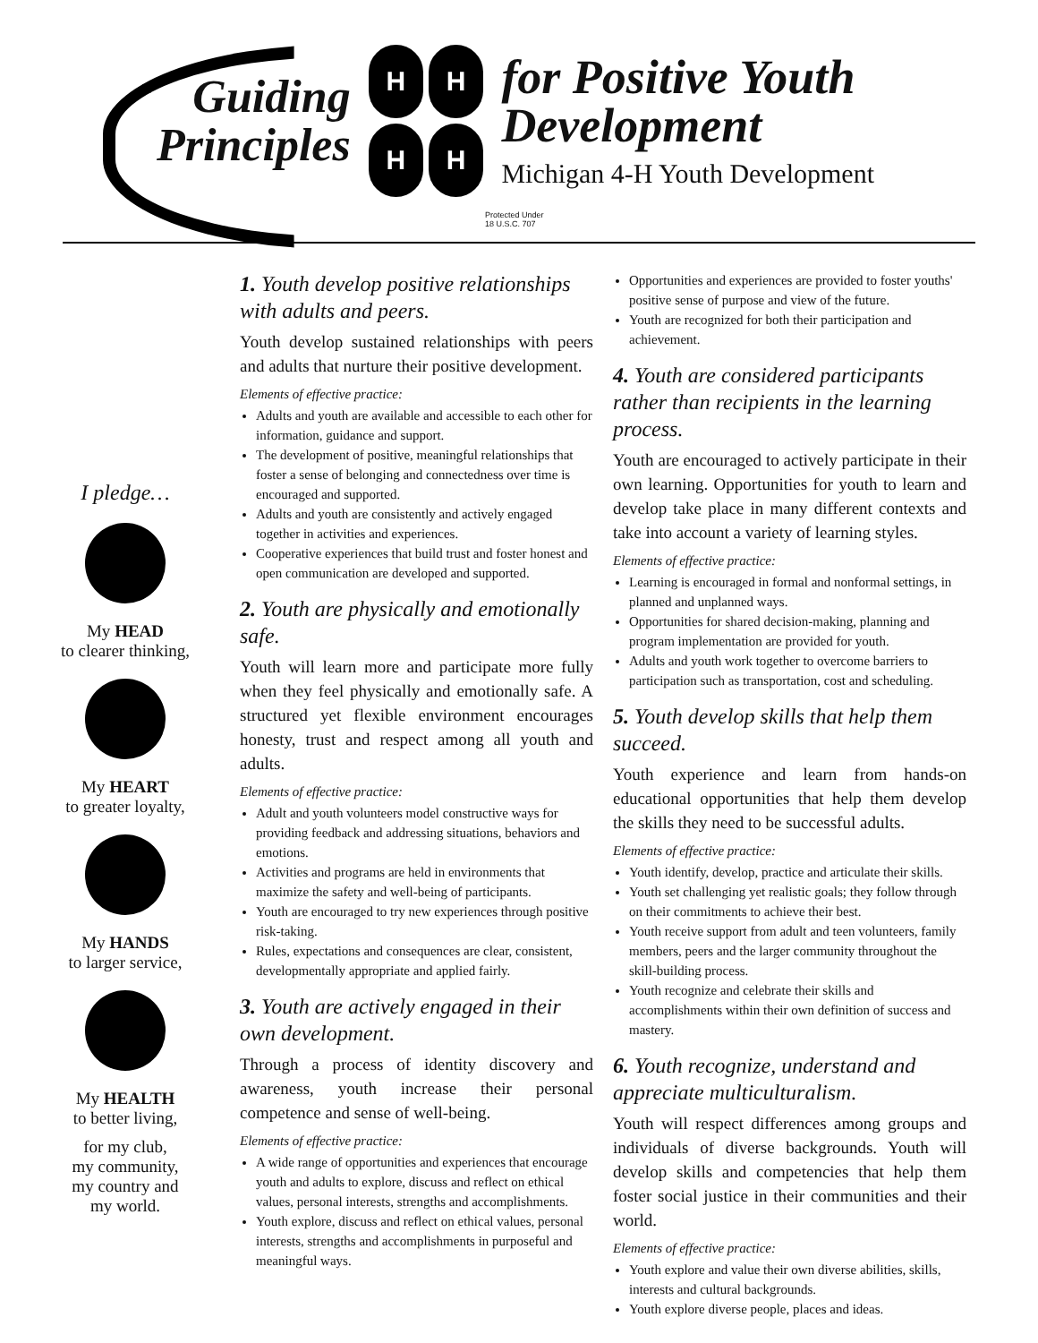Guiding Principles
H
H
H
H
for Positive Youth Development
Michigan 4-H Youth Development
Protected Under
18 U.S.C. 707
I pledge…
My HEAD
to clearer thinking,
My HEART
to greater loyalty,
My HANDS
to larger service,
My HEALTH
to better living,
for my club,
my community,
my country and
my world.
1. Youth develop positive relationships with adults and peers.
Youth develop sustained relationships with peers and adults that nurture their positive development.
Elements of effective practice:
Adults and youth are available and accessible to each other for information, guidance and support.
The development of positive, meaningful relationships that foster a sense of belonging and connectedness over time is encouraged and supported.
Adults and youth are consistently and actively engaged together in activities and experiences.
Cooperative experiences that build trust and foster honest and open communication are developed and supported.
2. Youth are physically and emotionally safe.
Youth will learn more and participate more fully when they feel physically and emotionally safe. A structured yet flexible environment encourages honesty, trust and respect among all youth and adults.
Elements of effective practice:
Adult and youth volunteers model constructive ways for providing feedback and addressing situations, behaviors and emotions.
Activities and programs are held in environments that maximize the safety and well-being of participants.
Youth are encouraged to try new experiences through positive risk-taking.
Rules, expectations and consequences are clear, consistent, developmentally appropriate and applied fairly.
3. Youth are actively engaged in their own development.
Through a process of identity discovery and awareness, youth increase their personal competence and sense of well-being.
Elements of effective practice:
A wide range of opportunities and experiences that encourage youth and adults to explore, discuss and reflect on ethical values, personal interests, strengths and accomplishments.
Youth explore, discuss and reflect on ethical values, personal interests, strengths and accomplishments in purposeful and meaningful ways.
Opportunities and experiences are provided to foster youths' positive sense of purpose and view of the future.
Youth are recognized for both their participation and achievement.
4. Youth are considered participants rather than recipients in the learning process.
Youth are encouraged to actively participate in their own learning. Opportunities for youth to learn and develop take place in many different contexts and take into account a variety of learning styles.
Elements of effective practice:
Learning is encouraged in formal and nonformal settings, in planned and unplanned ways.
Opportunities for shared decision-making, planning and program implementation are provided for youth.
Adults and youth work together to overcome barriers to participation such as transportation, cost and scheduling.
5. Youth develop skills that help them succeed.
Youth experience and learn from hands-on educational opportunities that help them develop the skills they need to be successful adults.
Elements of effective practice:
Youth identify, develop, practice and articulate their skills.
Youth set challenging yet realistic goals; they follow through on their commitments to achieve their best.
Youth receive support from adult and teen volunteers, family members, peers and the larger community throughout the skill-building process.
Youth recognize and celebrate their skills and accomplishments within their own definition of success and mastery.
6. Youth recognize, understand and appreciate multiculturalism.
Youth will respect differences among groups and individuals of diverse backgrounds. Youth will develop skills and competencies that help them foster social justice in their communities and their world.
Elements of effective practice:
Youth explore and value their own diverse abilities, skills, interests and cultural backgrounds.
Youth explore diverse people, places and ideas.